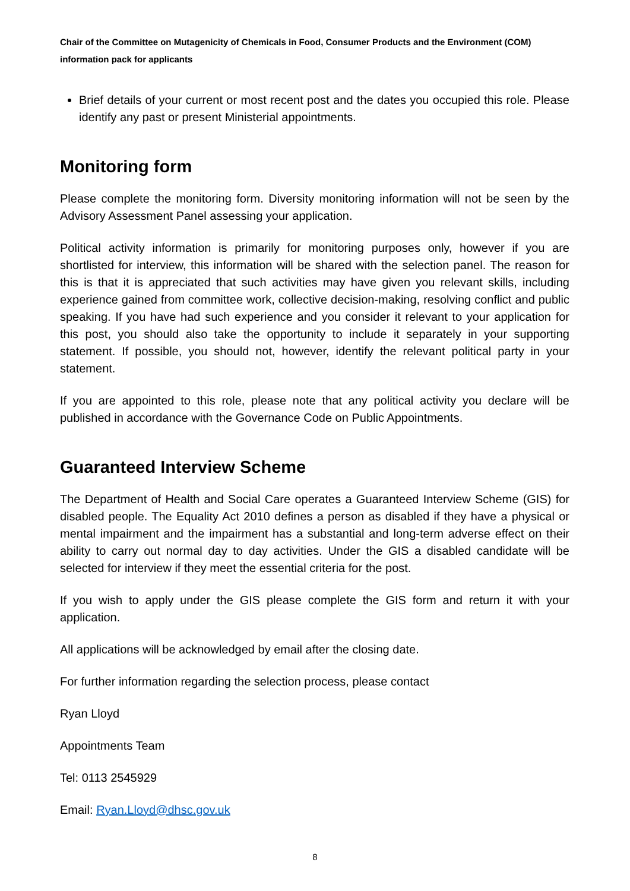Chair of the Committee on Mutagenicity of Chemicals in Food, Consumer Products and the Environment (COM) information pack for applicants
Brief details of your current or most recent post and the dates you occupied this role. Please identify any past or present Ministerial appointments.
Monitoring form
Please complete the monitoring form. Diversity monitoring information will not be seen by the Advisory Assessment Panel assessing your application.
Political activity information is primarily for monitoring purposes only, however if you are shortlisted for interview, this information will be shared with the selection panel. The reason for this is that it is appreciated that such activities may have given you relevant skills, including experience gained from committee work, collective decision-making, resolving conflict and public speaking. If you have had such experience and you consider it relevant to your application for this post, you should also take the opportunity to include it separately in your supporting statement. If possible, you should not, however, identify the relevant political party in your statement.
If you are appointed to this role, please note that any political activity you declare will be published in accordance with the Governance Code on Public Appointments.
Guaranteed Interview Scheme
The Department of Health and Social Care operates a Guaranteed Interview Scheme (GIS) for disabled people. The Equality Act 2010 defines a person as disabled if they have a physical or mental impairment and the impairment has a substantial and long-term adverse effect on their ability to carry out normal day to day activities. Under the GIS a disabled candidate will be selected for interview if they meet the essential criteria for the post.
If you wish to apply under the GIS please complete the GIS form and return it with your application.
All applications will be acknowledged by email after the closing date.
For further information regarding the selection process, please contact
Ryan Lloyd
Appointments Team
Tel: 0113 2545929
Email: Ryan.Lloyd@dhsc.gov.uk
8